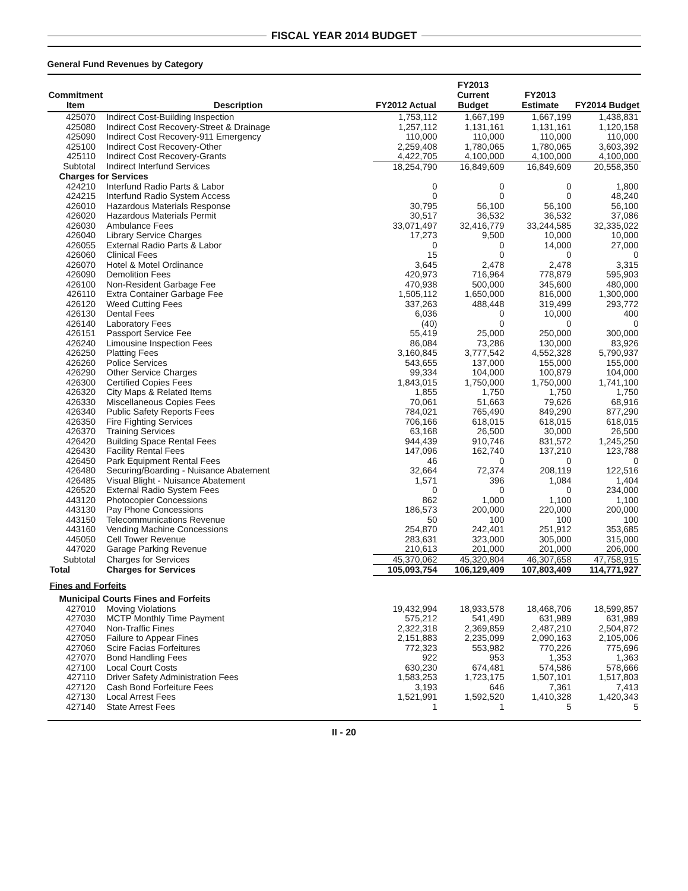FISCAL YEAR 2014 BUDGET
General Fund Revenues by Category
| Commitment Item | Description | FY2012 Actual | FY2013 Current Budget | FY2013 Estimate | FY2014 Budget |
| --- | --- | --- | --- | --- | --- |
| 425070 | Indirect Cost-Building Inspection | 1,753,112 | 1,667,199 | 1,667,199 | 1,438,831 |
| 425080 | Indirect Cost Recovery-Street & Drainage | 1,257,112 | 1,131,161 | 1,131,161 | 1,120,158 |
| 425090 | Indirect Cost Recovery-911 Emergency | 110,000 | 110,000 | 110,000 | 110,000 |
| 425100 | Indirect Cost Recovery-Other | 2,259,408 | 1,780,065 | 1,780,065 | 3,603,392 |
| 425110 | Indirect Cost Recovery-Grants | 4,422,705 | 4,100,000 | 4,100,000 | 4,100,000 |
| Subtotal | Indirect Interfund Services | 18,254,790 | 16,849,609 | 16,849,609 | 20,558,350 |
| Charges for Services | | | | | |
| 424210 | Interfund Radio Parts & Labor | 0 | 0 | 0 | 1,800 |
| 424215 | Interfund Radio System Access | 0 | 0 | 0 | 48,240 |
| 426010 | Hazardous Materials Response | 30,795 | 56,100 | 56,100 | 56,100 |
| 426020 | Hazardous Materials Permit | 30,517 | 36,532 | 36,532 | 37,086 |
| 426030 | Ambulance Fees | 33,071,497 | 32,416,779 | 33,244,585 | 32,335,022 |
| 426040 | Library Service Charges | 17,273 | 9,500 | 10,000 | 10,000 |
| 426055 | External Radio Parts & Labor | 0 | 0 | 14,000 | 27,000 |
| 426060 | Clinical Fees | 15 | 0 | 0 | 0 |
| 426070 | Hotel & Motel Ordinance | 3,645 | 2,478 | 2,478 | 3,315 |
| 426090 | Demolition Fees | 420,973 | 716,964 | 778,879 | 595,903 |
| 426100 | Non-Resident Garbage Fee | 470,938 | 500,000 | 345,600 | 480,000 |
| 426110 | Extra Container Garbage Fee | 1,505,112 | 1,650,000 | 816,000 | 1,300,000 |
| 426120 | Weed Cutting Fees | 337,263 | 488,448 | 319,499 | 293,772 |
| 426130 | Dental Fees | 6,036 | 0 | 10,000 | 400 |
| 426140 | Laboratory Fees | (40) | 0 | 0 | 0 |
| 426151 | Passport Service Fee | 55,419 | 25,000 | 250,000 | 300,000 |
| 426240 | Limousine Inspection Fees | 86,084 | 73,286 | 130,000 | 83,926 |
| 426250 | Platting Fees | 3,160,845 | 3,777,542 | 4,552,328 | 5,790,937 |
| 426260 | Police Services | 543,655 | 137,000 | 155,000 | 155,000 |
| 426290 | Other Service Charges | 99,334 | 104,000 | 100,879 | 104,000 |
| 426300 | Certified Copies Fees | 1,843,015 | 1,750,000 | 1,750,000 | 1,741,100 |
| 426320 | City Maps & Related Items | 1,855 | 1,750 | 1,750 | 1,750 |
| 426330 | Miscellaneous Copies Fees | 70,061 | 51,663 | 79,626 | 68,916 |
| 426340 | Public Safety Reports Fees | 784,021 | 765,490 | 849,290 | 877,290 |
| 426350 | Fire Fighting Services | 706,166 | 618,015 | 618,015 | 618,015 |
| 426370 | Training Services | 63,168 | 26,500 | 30,000 | 26,500 |
| 426420 | Building Space Rental Fees | 944,439 | 910,746 | 831,572 | 1,245,250 |
| 426430 | Facility Rental Fees | 147,096 | 162,740 | 137,210 | 123,788 |
| 426450 | Park Equipment Rental Fees | 46 | 0 | 0 | 0 |
| 426480 | Securing/Boarding - Nuisance Abatement | 32,664 | 72,374 | 208,119 | 122,516 |
| 426485 | Visual Blight - Nuisance Abatement | 1,571 | 396 | 1,084 | 1,404 |
| 426520 | External Radio System Fees | 0 | 0 | 0 | 234,000 |
| 443120 | Photocopier Concessions | 862 | 1,000 | 1,100 | 1,100 |
| 443130 | Pay Phone Concessions | 186,573 | 200,000 | 220,000 | 200,000 |
| 443150 | Telecommunications Revenue | 50 | 100 | 100 | 100 |
| 443160 | Vending Machine Concessions | 254,870 | 242,401 | 251,912 | 353,685 |
| 445050 | Cell Tower Revenue | 283,631 | 323,000 | 305,000 | 315,000 |
| 447020 | Garage Parking Revenue | 210,613 | 201,000 | 201,000 | 206,000 |
| Subtotal | Charges for Services | 45,370,062 | 45,320,804 | 46,307,658 | 47,758,915 |
| Total | Charges for Services | 105,093,754 | 106,129,409 | 107,803,409 | 114,771,927 |
| Fines and Forfeits | | | | | |
| Municipal Courts Fines and Forfeits | | | | | |
| 427010 | Moving Violations | 19,432,994 | 18,933,578 | 18,468,706 | 18,599,857 |
| 427030 | MCTP Monthly Time Payment | 575,212 | 541,490 | 631,989 | 631,989 |
| 427040 | Non-Traffic Fines | 2,322,318 | 2,369,859 | 2,487,210 | 2,504,872 |
| 427050 | Failure to Appear Fines | 2,151,883 | 2,235,099 | 2,090,163 | 2,105,006 |
| 427060 | Scire Facias Forfeitures | 772,323 | 553,982 | 770,226 | 775,696 |
| 427070 | Bond Handling Fees | 922 | 953 | 1,353 | 1,363 |
| 427100 | Local Court Costs | 630,230 | 674,481 | 574,586 | 578,666 |
| 427110 | Driver Safety Administration Fees | 1,583,253 | 1,723,175 | 1,507,101 | 1,517,803 |
| 427120 | Cash Bond Forfeiture Fees | 3,193 | 646 | 7,361 | 7,413 |
| 427130 | Local Arrest Fees | 1,521,991 | 1,592,520 | 1,410,328 | 1,420,343 |
| 427140 | State Arrest Fees | 1 | 1 | 5 | 5 |
II - 20